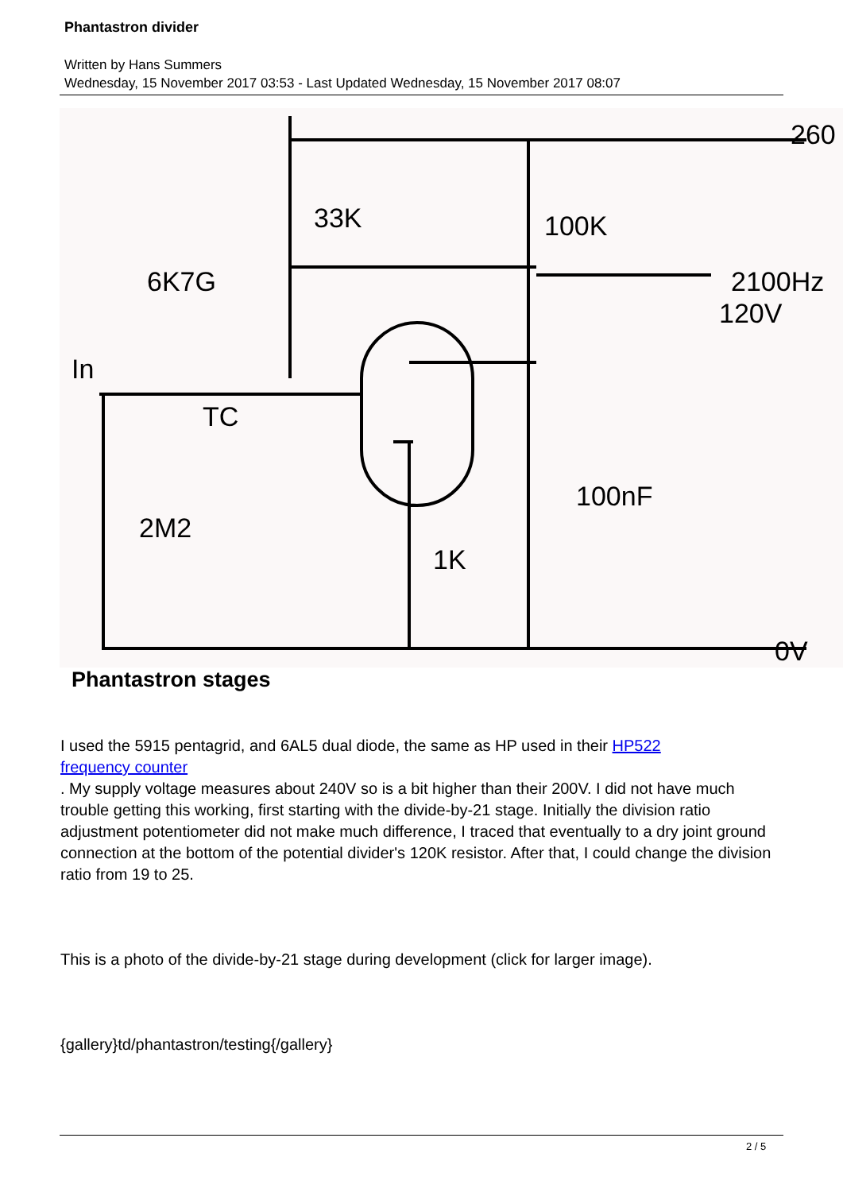Phantastron divider
Written by Hans Summers
Wednesday, 15 November 2017 03:53 - Last Updated Wednesday, 15 November 2017 08:07
33K
100K
6K7G
2100Hz
120V
In
TC
100nF
2M2
1K
0V
260
Phantastron stages
I used the 5915 pentagrid, and 6AL5 dual diode, the same as HP used in their HP522
frequency counter
. My supply voltage measures about 240V so is a bit higher than their 200V. I did not have much trouble getting this working, first starting with the divide-by-21 stage. Initially the division ratio adjustment potentiometer did not make much difference, I traced that eventually to a dry joint ground connection at the bottom of the potential divider's 120K resistor. After that, I could change the division ratio from 19 to 25.
This is a photo of the divide-by-21 stage during development (click for larger image).
{gallery}td/phantastron/testing{/gallery}
2 / 5